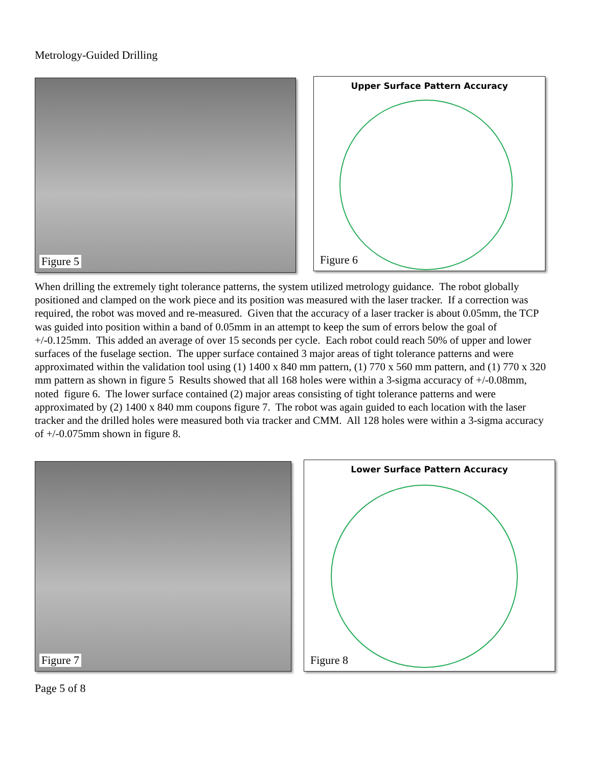Metrology-Guided Drilling
Figure 5
Upper Surface Pattern Accuracy
Figure 6
When drilling the extremely tight tolerance patterns, the system utilized metrology guidance. The robot globally positioned and clamped on the work piece and its position was measured with the laser tracker. If a correction was required, the robot was moved and re-measured. Given that the accuracy of a laser tracker is about 0.05mm, the TCP was guided into position within a band of 0.05mm in an attempt to keep the sum of errors below the goal of +/-0.125mm. This added an average of over 15 seconds per cycle. Each robot could reach 50% of upper and lower surfaces of the fuselage section. The upper surface contained 3 major areas of tight tolerance patterns and were approximated within the validation tool using (1) 1400 x 840 mm pattern, (1) 770 x 560 mm pattern, and (1) 770 x 320 mm pattern as shown in figure 5 Results showed that all 168 holes were within a 3-sigma accuracy of +/-0.08mm, noted figure 6. The lower surface contained (2) major areas consisting of tight tolerance patterns and were approximated by (2) 1400 x 840 mm coupons figure 7. The robot was again guided to each location with the laser tracker and the drilled holes were measured both via tracker and CMM. All 128 holes were within a 3-sigma accuracy of +/-0.075mm shown in figure 8.
Figure 7
Lower Surface Pattern Accuracy
Figure 8
Page 5 of 8